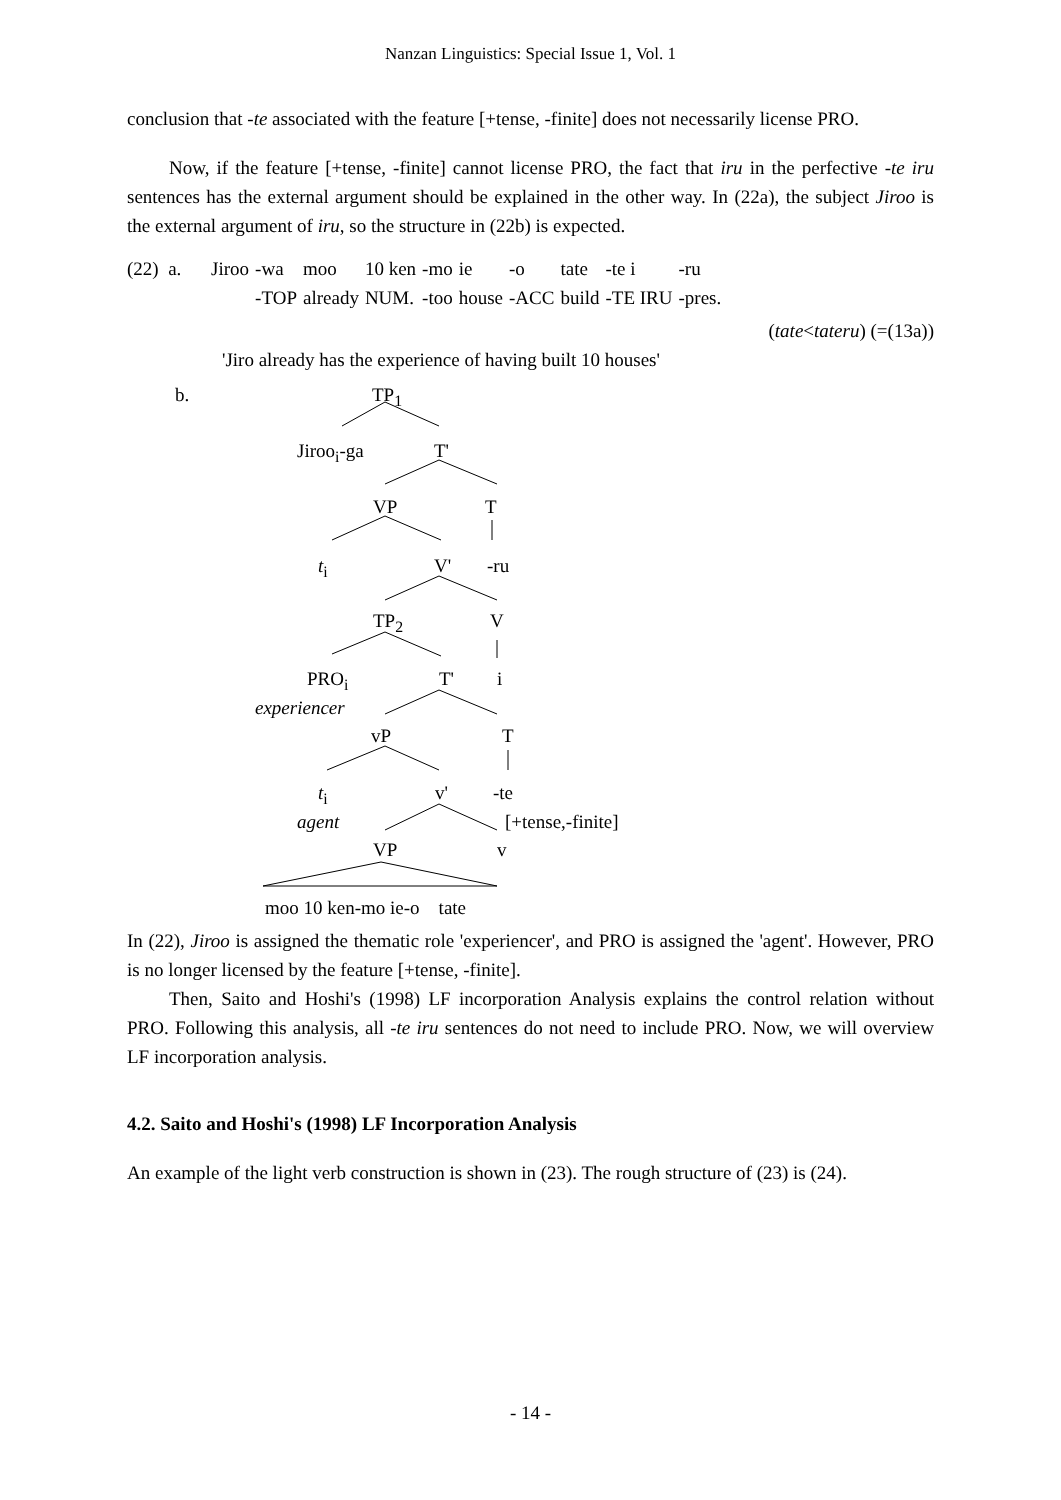Nanzan Linguistics: Special Issue 1, Vol. 1
conclusion that -te associated with the feature [+tense, -finite] does not necessarily license PRO.
Now, if the feature [+tense, -finite] cannot license PRO, the fact that iru in the perfective -te iru sentences has the external argument should be explained in the other way. In (22a), the subject Jiroo is the external argument of iru, so the structure in (22b) is expected.
| (22) a. | Jiroo | -wa | moo | 10 ken | -mo | ie | -o | tate | -te i | -ru |
| | | -TOP | already | NUM. | -too | house | -ACC | build | -TE IRU | -pres. |
(tate<tateru) (=(13a))
'Jiro already has the experience of having built 10 houses'
b. TP<sub>1</sub>
Jiroo<sub>i</sub>-ga T'
VP T
t<sub>i</sub> V' -ru
TP<sub>2</sub> V
PRO<sub>i</sub> T' i
experiencer
vP T
t<sub>i</sub> v' -te
agent [+tense,-finite]
VP v
moo 10 ken-mo ie-o tate
In (22), Jiroo is assigned the thematic role 'experiencer', and PRO is assigned the 'agent'. However, PRO is no longer licensed by the feature [+tense, -finite].
Then, Saito and Hoshi's (1998) LF incorporation Analysis explains the control relation without PRO. Following this analysis, all -te iru sentences do not need to include PRO. Now, we will overview LF incorporation analysis.
4.2. Saito and Hoshi's (1998) LF Incorporation Analysis
An example of the light verb construction is shown in (23). The rough structure of (23) is (24).
- 14 -